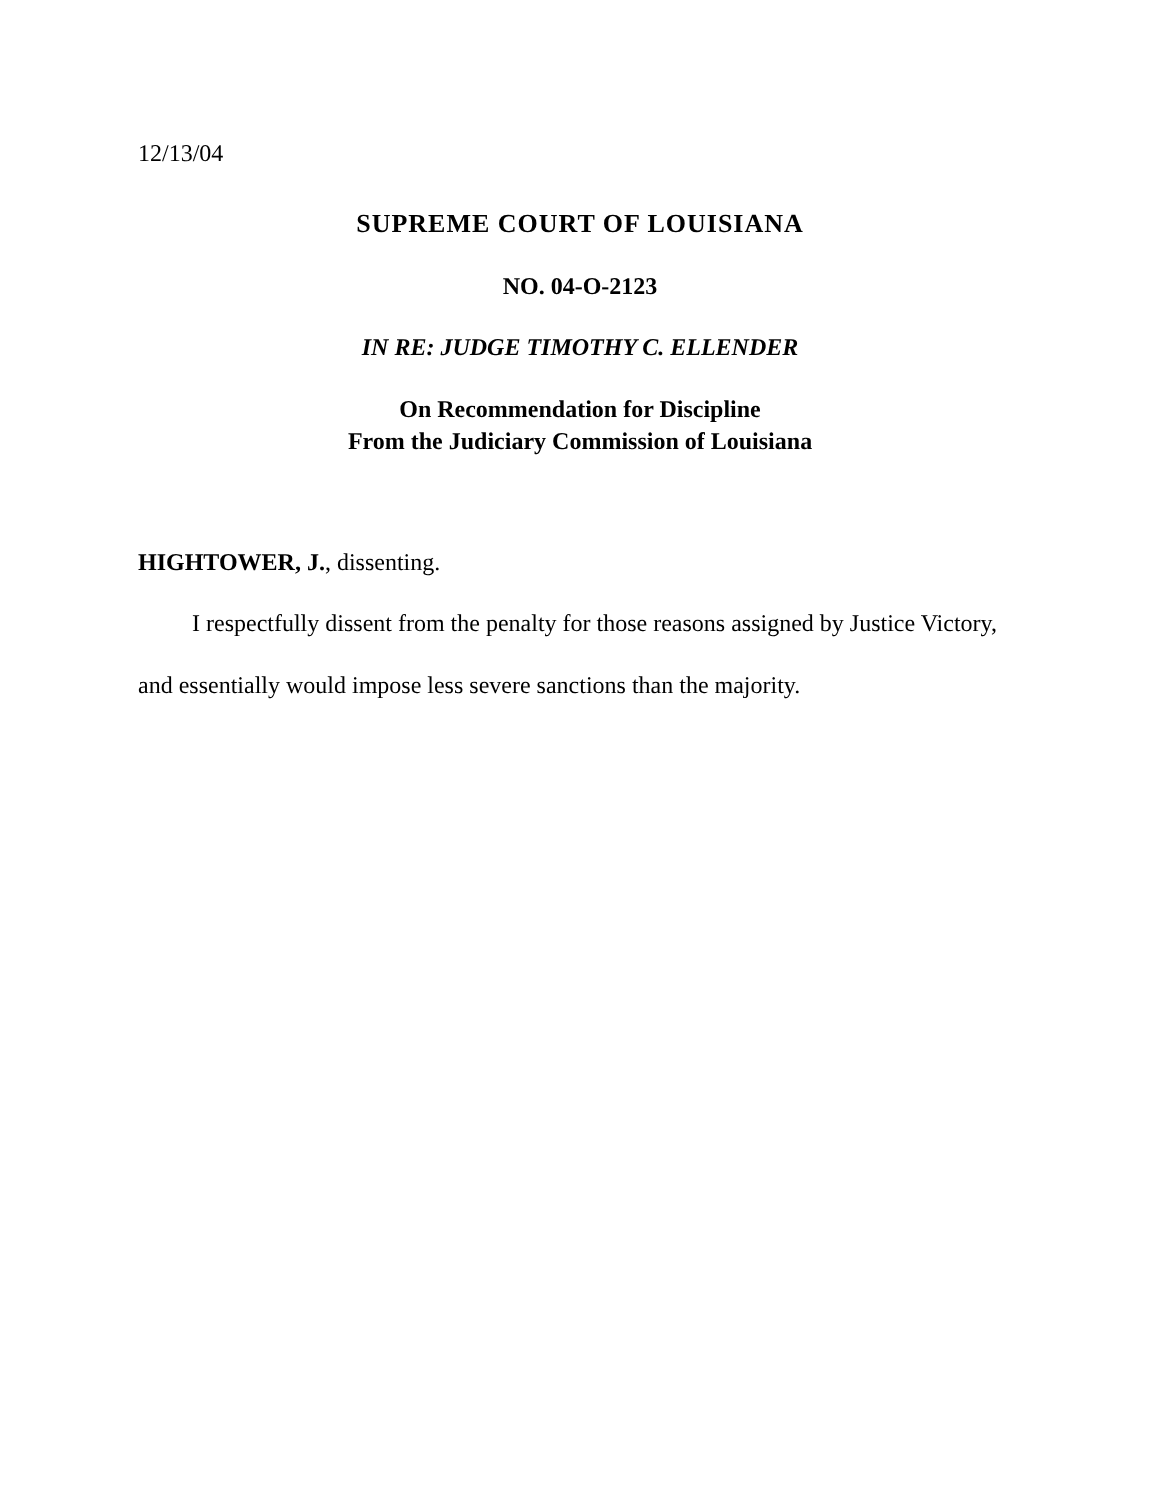12/13/04
SUPREME COURT OF LOUISIANA
NO. 04-O-2123
IN RE: JUDGE TIMOTHY C. ELLENDER
On Recommendation for Discipline
From the Judiciary Commission of Louisiana
HIGHTOWER, J., dissenting.
I respectfully dissent from the penalty for those reasons assigned by Justice Victory, and essentially would impose less severe sanctions than the majority.